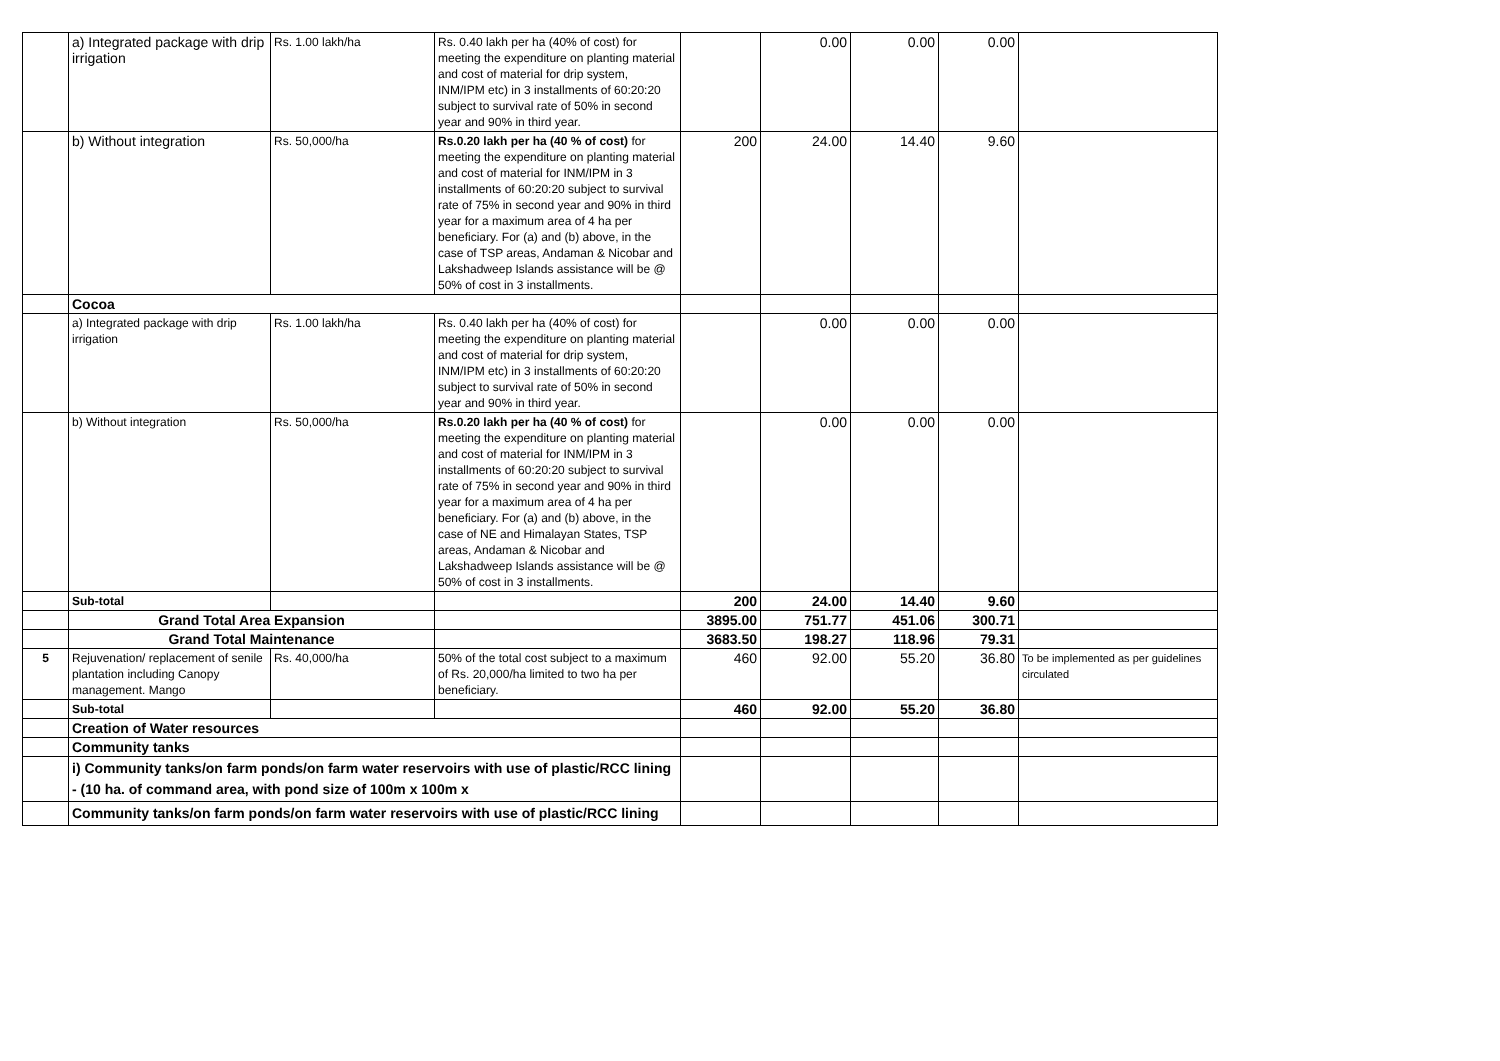| | a) Integrated package with drip irrigation | Rs. 1.00 lakh/ha | Rs. 0.40 lakh per ha (40% of cost) for meeting the expenditure on planting material and cost of material for drip system, INM/IPM etc) in 3 installments of 60:20:20 subject to survival rate of 50% in second year and 90% in third year. | | 0.00 | 0.00 | 0.00 | |
| | b) Without integration | Rs. 50,000/ha | Rs.0.20 lakh per ha (40 % of cost) for meeting the expenditure on planting material and cost of material for INM/IPM in 3 installments of 60:20:20 subject to survival rate of 75% in second year and 90% in third year for a maximum area of 4 ha per beneficiary. For (a) and (b) above, in the case of TSP areas, Andaman & Nicobar and Lakshadweep Islands assistance will be @ 50% of cost in 3 installments. | 200 | 24.00 | 14.40 | 9.60 | |
| | Cocoa | | | | | | | |
| | a) Integrated package with drip irrigation | Rs. 1.00 lakh/ha | Rs. 0.40 lakh per ha (40% of cost) for meeting the expenditure on planting material and cost of material for drip system, INM/IPM etc) in 3 installments of 60:20:20 subject to survival rate of 50% in second year and 90% in third year. | | 0.00 | 0.00 | 0.00 | |
| | b) Without integration | Rs. 50,000/ha | Rs.0.20 lakh per ha (40 % of cost) for meeting the expenditure on planting material and cost of material for INM/IPM in 3 installments of 60:20:20 subject to survival rate of 75% in second year and 90% in third year for a maximum area of 4 ha per beneficiary. For (a) and (b) above, in the case of NE and Himalayan States, TSP areas, Andaman & Nicobar and Lakshadweep Islands assistance will be @ 50% of cost in 3 installments. | | 0.00 | 0.00 | 0.00 | |
| | Sub-total | | | 200 | 24.00 | 14.40 | 9.60 | |
| | Grand Total Area Expansion | | | 3895.00 | 751.77 | 451.06 | 300.71 | |
| | Grand Total Maintenance | | | 3683.50 | 198.27 | 118.96 | 79.31 | |
| 5 | Rejuvenation/ replacement of senile plantation including Canopy management. Mango | Rs. 40,000/ha | 50% of the total cost subject to a maximum of Rs. 20,000/ha limited to two ha per beneficiary. | 460 | 92.00 | 55.20 | 36.80 | To be implemented as per guidelines circulated |
| | Sub-total | | | 460 | 92.00 | 55.20 | 36.80 | |
| | Creation of Water resources | | | | | | | |
| | Community tanks | | | | | | | |
| | i) Community tanks/on farm ponds/on farm water reservoirs with use of plastic/RCC lining - (10 ha. of command area, with pond size of 100m x 100m x | | | | | | | |
| | Community tanks/on farm ponds/on farm water reservoirs with use of plastic/RCC lining | | | | | | | |